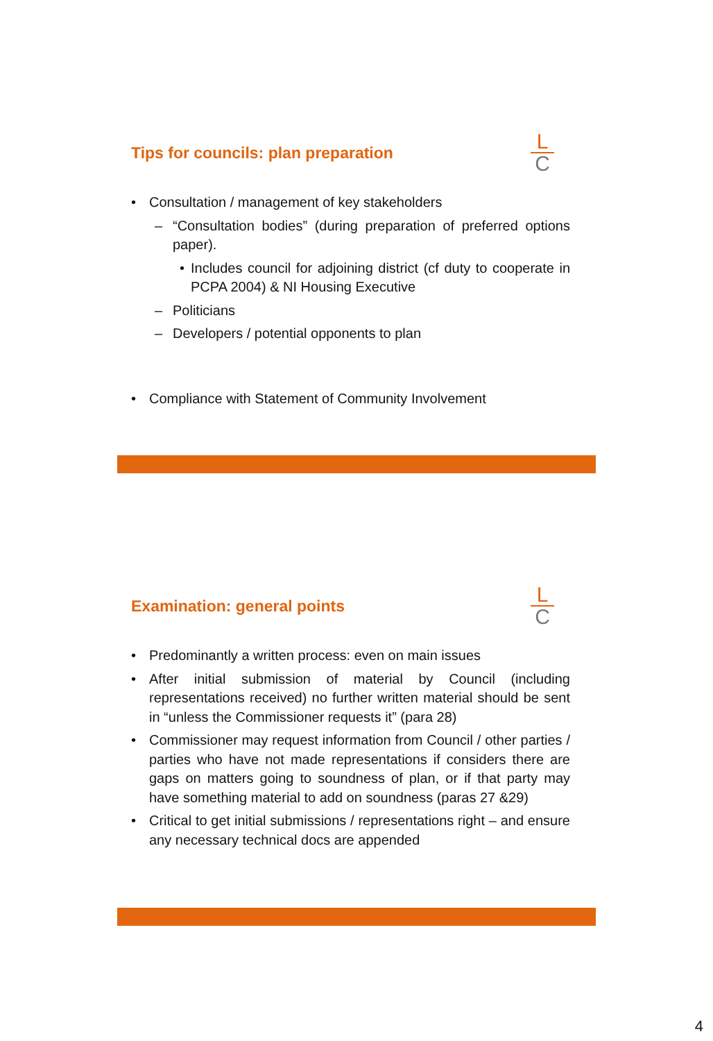Tips for councils: plan preparation
L
C
• Consultation / management of key stakeholders
– “Consultation bodies” (during preparation of preferred options paper).
• Includes council for adjoining district (cf duty to cooperate in PCPA 2004) & NI Housing Executive
– Politicians
– Developers / potential opponents to plan
• Compliance with Statement of Community Involvement
Examination: general points
L
C
• Predominantly a written process: even on main issues
• After initial submission of material by Council (including representations received) no further written material should be sent in “unless the Commissioner requests it” (para 28)
• Commissioner may request information from Council / other parties / parties who have not made representations if considers there are gaps on matters going to soundness of plan, or if that party may have something material to add on soundness (paras 27 &29)
• Critical to get initial submissions / representations right – and ensure any necessary technical docs are appended
4